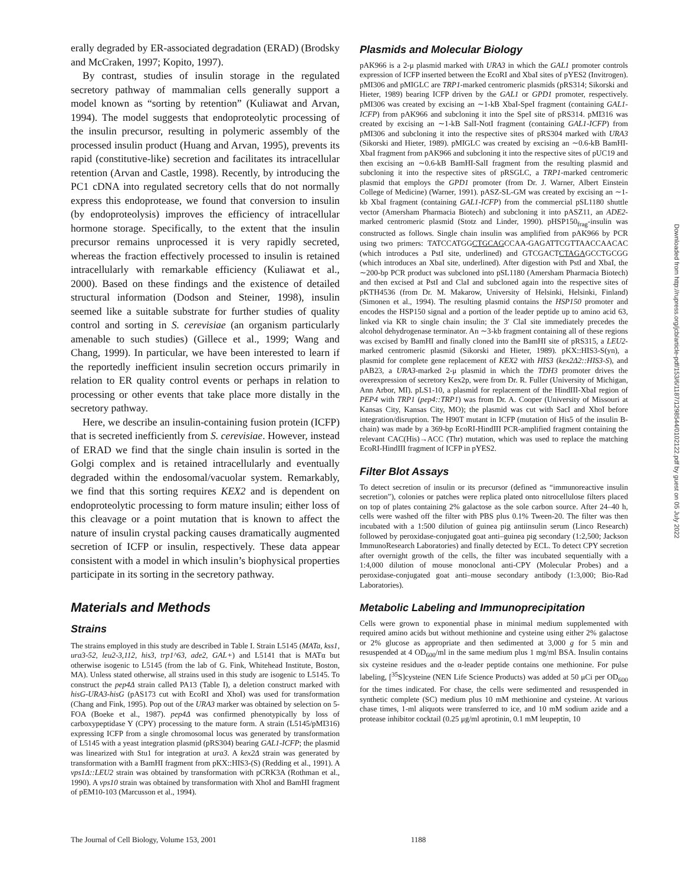erally degraded by ER-associated degradation (ERAD) (Brodsky and McCraken, 1997; Kopito, 1997).
By contrast, studies of insulin storage in the regulated secretory pathway of mammalian cells generally support a model known as “sorting by retention” (Kuliawat and Arvan, 1994). The model suggests that endoproteolytic processing of the insulin precursor, resulting in polymeric assembly of the processed insulin product (Huang and Arvan, 1995), prevents its rapid (constitutive-like) secretion and facilitates its intracellular retention (Arvan and Castle, 1998). Recently, by introducing the PC1 cDNA into regulated secretory cells that do not normally express this endoprotease, we found that conversion to insulin (by endoproteolysis) improves the efficiency of intracellular hormone storage. Specifically, to the extent that the insulin precursor remains unprocessed it is very rapidly secreted, whereas the fraction effectively processed to insulin is retained intracellularly with remarkable efficiency (Kuliawat et al., 2000). Based on these findings and the existence of detailed structural information (Dodson and Steiner, 1998), insulin seemed like a suitable substrate for further studies of quality control and sorting in S. cerevisiae (an organism particularly amenable to such studies) (Gillece et al., 1999; Wang and Chang, 1999). In particular, we have been interested to learn if the reportedly inefficient insulin secretion occurs primarily in relation to ER quality control events or perhaps in relation to processing or other events that take place more distally in the secretory pathway.
Here, we describe an insulin-containing fusion protein (ICFP) that is secreted inefficiently from S. cerevisiae. However, instead of ERAD we find that the single chain insulin is sorted in the Golgi complex and is retained intracellularly and eventually degraded within the endosomal/vacuolar system. Remarkably, we find that this sorting requires KEX2 and is dependent on endoproteolytic processing to form mature insulin; either loss of this cleavage or a point mutation that is known to affect the nature of insulin crystal packing causes dramatically augmented secretion of ICFP or insulin, respectively. These data appear consistent with a model in which insulin’s biophysical properties participate in its sorting in the secretory pathway.
Materials and Methods
Strains
The strains employed in this study are described in Table I. Strain L5145 (MATa, kss1, ura3-52, leu2-3,112, his3, trp1^63, ade2, GAL+) and L5141 that is MATα but otherwise isogenic to L5145 (from the lab of G. Fink, Whitehead Institute, Boston, MA). Unless stated otherwise, all strains used in this study are isogenic to L5145. To construct the pep4Δ strain called PA13 (Table I), a deletion construct marked with hisG-URA3-hisG (pAS173 cut with EcoRI and XhoI) was used for transformation (Chang and Fink, 1995). Pop out of the URA3 marker was obtained by selection on 5-FOA (Boeke et al., 1987). pep4Δ was confirmed phenotypically by loss of carboxypeptidase Y (CPY) processing to the mature form. A strain (L5145/pMI316) expressing ICFP from a single chromosomal locus was generated by transformation of L5145 with a yeast integration plasmid (pRS304) bearing GAL1-ICFP; the plasmid was linearized with Stu1 for integration at ura3. A kex2Δ strain was generated by transformation with a BamHI fragment from pKX::HIS3-(S) (Redding et al., 1991). A vps1Δ::LEU2 strain was obtained by transformation with pCRK3A (Rothman et al., 1990). A vps10 strain was obtained by transformation with XhoI and BamHI fragment of pEM10-103 (Marcusson et al., 1994).
Plasmids and Molecular Biology
pAK966 is a 2-μ plasmid marked with URA3 in which the GAL1 promoter controls expression of ICFP inserted between the EcoRI and XbaI sites of pYES2 (Invitrogen). pMI306 and pMIGLC are TRP1-marked centromeric plasmids (pRS314; Sikorski and Hieter, 1989) bearing ICFP driven by the GAL1 or GPD1 promoter, respectively. pMI306 was created by excising an ∼1-kB XbaI-SpeI fragment (containing GAL1-ICFP) from pAK966 and subcloning it into the SpeI site of pRS314. pMI316 was created by excising an ∼1-kB SalI-NotI fragment (containing GAL1-ICFP) from pMI306 and subcloning it into the respective sites of pRS304 marked with URA3 (Sikorski and Hieter, 1989). pMIGLC was created by excising an ∼0.6-kB BamHI-XbaI fragment from pAK966 and subcloning it into the respective sites of pUC19 and then excising an ∼0.6-kB BamHI-SalI fragment from the resulting plasmid and subcloning it into the respective sites of pRSGLC, a TRP1-marked centromeric plasmid that employs the GPD1 promoter (from Dr. J. Warner, Albert Einstein College of Medicine) (Warner, 1991). pASZ-SL-GM was created by excising an ∼1-kb XbaI fragment (containing GAL1-ICFP) from the commercial pSL1180 shuttle vector (Amersham Pharmacia Biotech) and subcloning it into pASZ11, an ADE2-marked centromeric plasmid (Stotz and Linder, 1990). pHSP150<sub>frag</sub>-insulin was constructed as follows. Single chain insulin was amplified from pAK966 by PCR using two primers: TATCCATGGCTGCAGCCAA-GAGATTCGTTAACCAACAC (which introduces a PstI site, underlined) and GTCGACTCTAGAGCCTGCGG (which introduces an XbaI site, underlined). After digestion with PstI and XbaI, the ∼200-bp PCR product was subcloned into pSL1180 (Amersham Pharmacia Biotech) and then excised at PstI and ClaI and subcloned again into the respective sites of pKTH4536 (from Dr. M. Makarow, University of Helsinki, Helsinki, Finland) (Simonen et al., 1994). The resulting plasmid contains the HSP150 promoter and encodes the HSP150 signal and a portion of the leader peptide up to amino acid 63, linked via KR to single chain insulin; the 3′ ClaI site immediately precedes the alcohol dehydrogenase terminator. An ∼3-kb fragment containing all of these regions was excised by BamHI and finally cloned into the BamHI site of pRS315, a LEU2-marked centromeric plasmid (Sikorski and Hieter, 1989). pKX::HIS3-S(yn), a plasmid for complete gene replacement of KEX2 with HIS3 (kex2Δ2::HIS3-S), and pAB23, a URA3-marked 2-μ plasmid in which the TDH3 promoter drives the overexpression of secretory Kex2p, were from Dr. R. Fuller (University of Michigan, Ann Arbor, MI). pLS1-10, a plasmid for replacement of the HindIII-XbaI region of PEP4 with TRP1 (pep4::TRP1) was from Dr. A. Cooper (University of Missouri at Kansas City, Kansas City, MO); the plasmid was cut with SacI and XhoI before integration/disruption. The H90T mutant in ICFP (mutation of His5 of the insulin B-chain) was made by a 369-bp EcoRI-HindIII PCR-amplified fragment containing the relevant CAC(His)→ACC (Thr) mutation, which was used to replace the matching EcoRI-HindIII fragment of ICFP in pYES2.
Filter Blot Assays
To detect secretion of insulin or its precursor (defined as “immunoreactive insulin secretion”), colonies or patches were replica plated onto nitrocellulose filters placed on top of plates containing 2% galactose as the sole carbon source. After 24–40 h, cells were washed off the filter with PBS plus 0.1% Tween-20. The filter was then incubated with a 1:500 dilution of guinea pig antiinsulin serum (Linco Research) followed by peroxidase-conjugated goat anti–guinea pig secondary (1:2,500; Jackson ImmunoResearch Laboratories) and finally detected by ECL. To detect CPY secretion after overnight growth of the cells, the filter was incubated sequentially with a 1:4,000 dilution of mouse monoclonal anti-CPY (Molecular Probes) and a peroxidase-conjugated goat anti–mouse secondary antibody (1:3,000; Bio-Rad Laboratories).
Metabolic Labeling and Immunoprecipitation
Cells were grown to exponential phase in minimal medium supplemented with required amino acids but without methionine and cysteine using either 2% galactose or 2% glucose as appropriate and then sedimented at 3,000 g for 5 min and resuspended at 4 OD<sub>600</sub>/ml in the same medium plus 1 mg/ml BSA. Insulin contains six cysteine residues and the α-leader peptide contains one methionine. For pulse labeling, [<sup>35</sup>S]cysteine (NEN Life Science Products) was added at 50 μCi per OD<sub>600</sub> for the times indicated. For chase, the cells were sedimented and resuspended in synthetic complete (SC) medium plus 10 mM methionine and cysteine. At various chase times, 1-ml aliquots were transferred to ice, and 10 mM sodium azide and a protease inhibitor cocktail (0.25 μg/ml aprotinin, 0.1 mM leupeptin, 10
Downloaded from http://rupress.org/jcb/article-pdf/153/6/1187/1298544/0102122.pdf by guest on 05 July 2022
The Journal of Cell Biology, Volume 153, 2001 1188